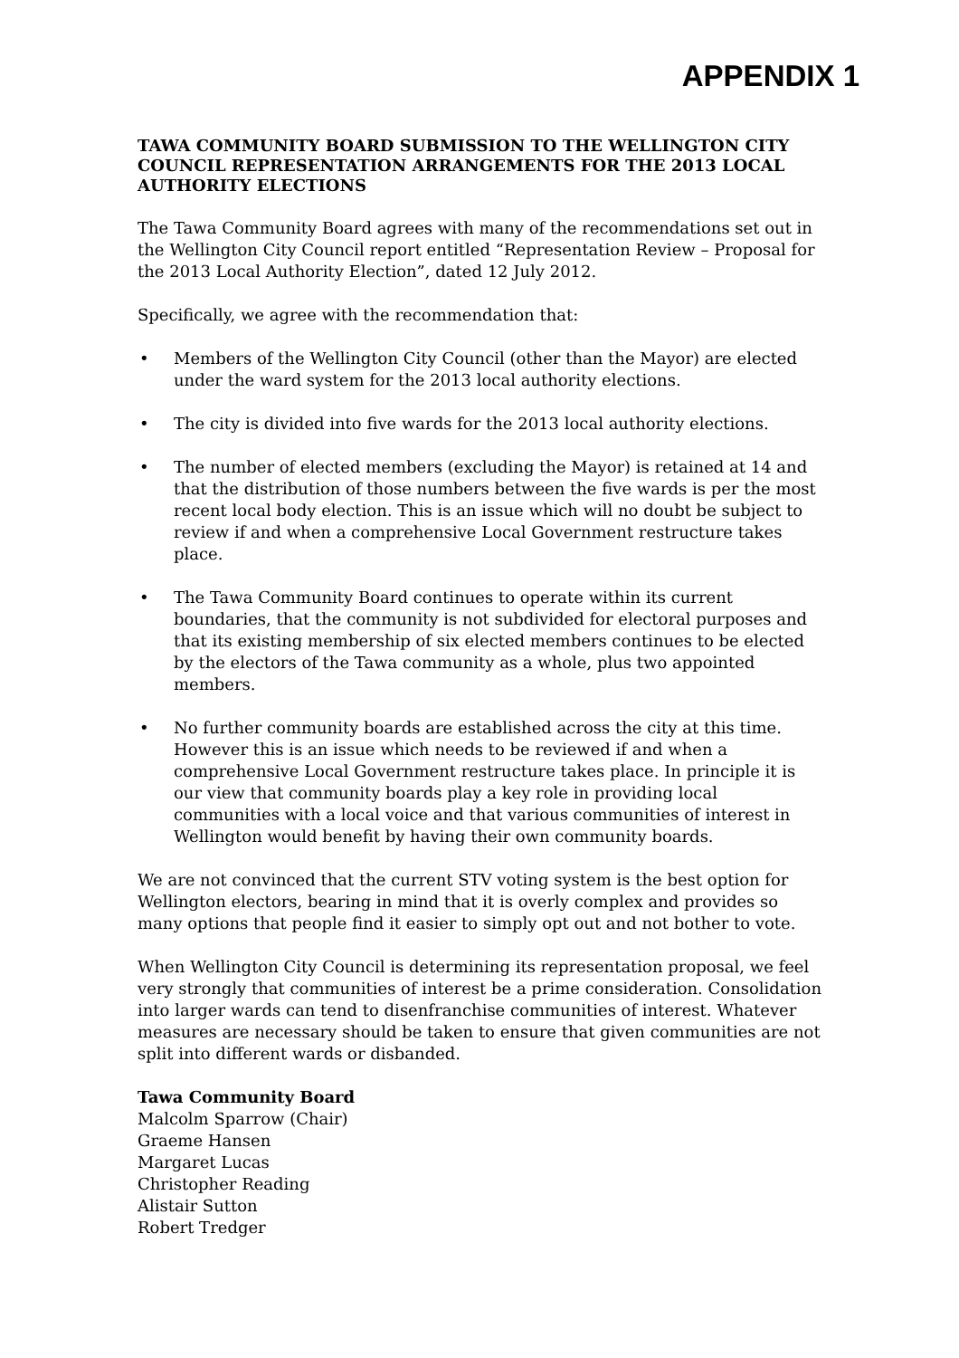APPENDIX 1
TAWA COMMUNITY BOARD SUBMISSION TO THE WELLINGTON CITY COUNCIL REPRESENTATION ARRANGEMENTS FOR THE 2013 LOCAL AUTHORITY ELECTIONS
The Tawa Community Board agrees with many of the recommendations set out in the Wellington City Council report entitled “Representation Review – Proposal for the 2013 Local Authority Election”, dated 12 July 2012.
Specifically, we agree with the recommendation that:
• Members of the Wellington City Council (other than the Mayor) are elected under the ward system for the 2013 local authority elections.
• The city is divided into five wards for the 2013 local authority elections.
• The number of elected members (excluding the Mayor) is retained at 14 and that the distribution of those numbers between the five wards is per the most recent local body election. This is an issue which will no doubt be subject to review if and when a comprehensive Local Government restructure takes place.
• The Tawa Community Board continues to operate within its current boundaries, that the community is not subdivided for electoral purposes and that its existing membership of six elected members continues to be elected by the electors of the Tawa community as a whole, plus two appointed members.
• No further community boards are established across the city at this time. However this is an issue which needs to be reviewed if and when a comprehensive Local Government restructure takes place. In principle it is our view that community boards play a key role in providing local communities with a local voice and that various communities of interest in Wellington would benefit by having their own community boards.
We are not convinced that the current STV voting system is the best option for Wellington electors, bearing in mind that it is overly complex and provides so many options that people find it easier to simply opt out and not bother to vote.
When Wellington City Council is determining its representation proposal, we feel very strongly that communities of interest be a prime consideration. Consolidation into larger wards can tend to disenfranchise communities of interest. Whatever measures are necessary should be taken to ensure that given communities are not split into different wards or disbanded.
Tawa Community Board
Malcolm Sparrow (Chair)
Graeme Hansen
Margaret Lucas
Christopher Reading
Alistair Sutton
Robert Tredger